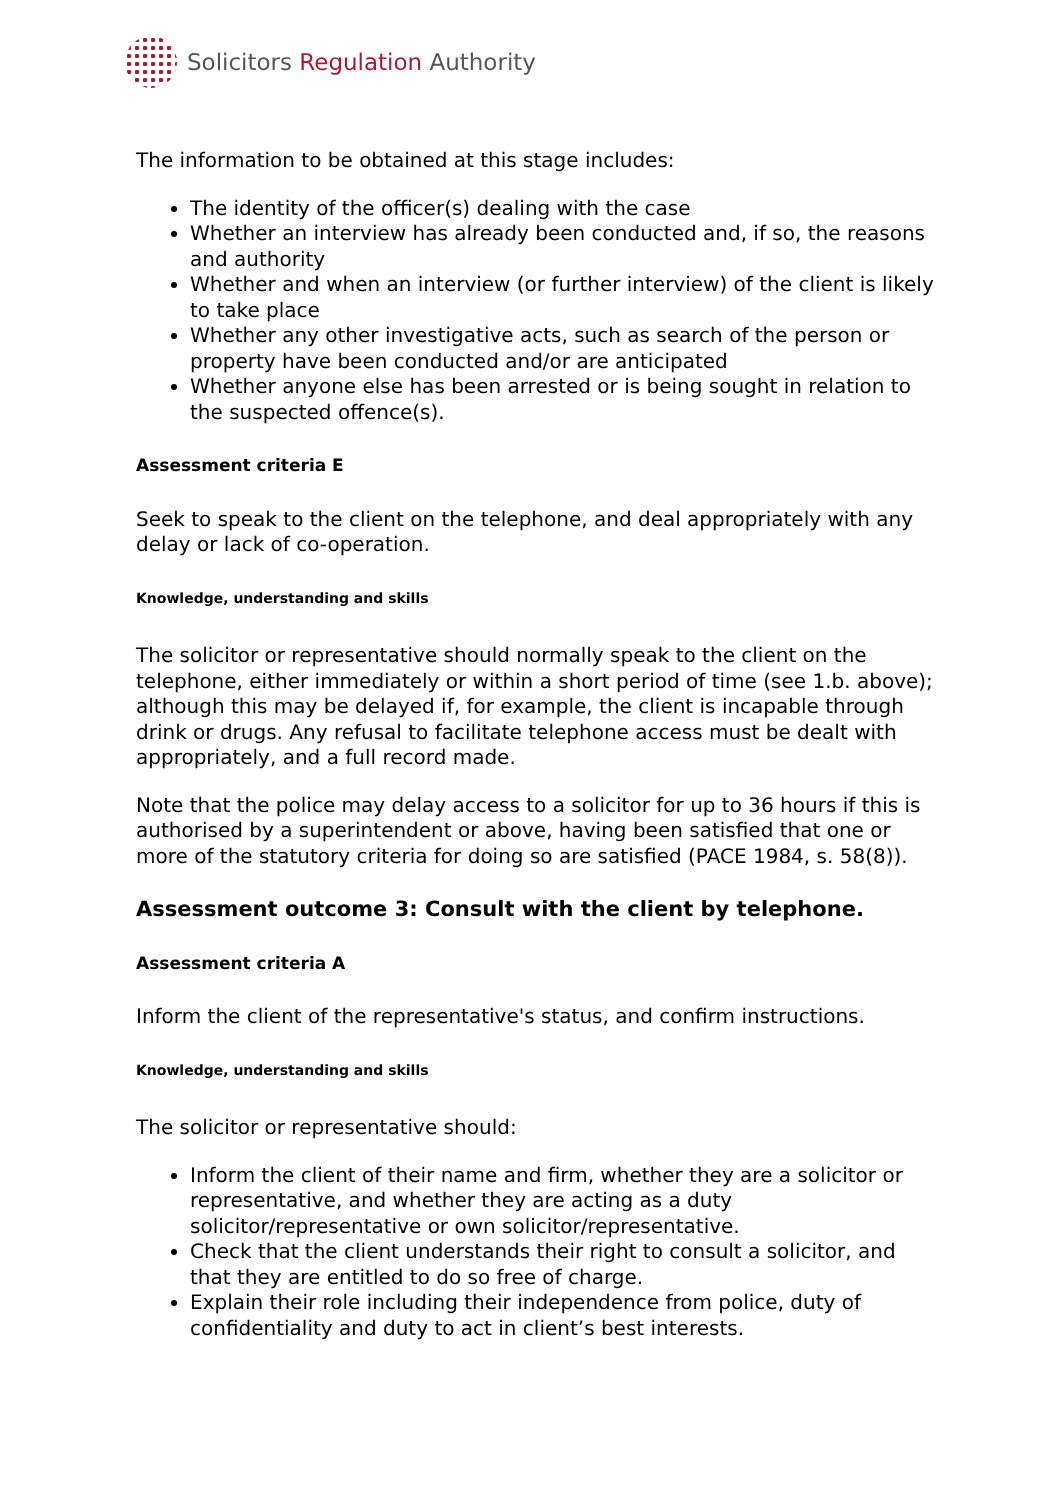Solicitors Regulation Authority
The information to be obtained at this stage includes:
The identity of the officer(s) dealing with the case
Whether an interview has already been conducted and, if so, the reasons and authority
Whether and when an interview (or further interview) of the client is likely to take place
Whether any other investigative acts, such as search of the person or property have been conducted and/or are anticipated
Whether anyone else has been arrested or is being sought in relation to the suspected offence(s).
Assessment criteria E
Seek to speak to the client on the telephone, and deal appropriately with any delay or lack of co-operation.
Knowledge, understanding and skills
The solicitor or representative should normally speak to the client on the telephone, either immediately or within a short period of time (see 1.b. above); although this may be delayed if, for example, the client is incapable through drink or drugs. Any refusal to facilitate telephone access must be dealt with appropriately, and a full record made.
Note that the police may delay access to a solicitor for up to 36 hours if this is authorised by a superintendent or above, having been satisfied that one or more of the statutory criteria for doing so are satisfied (PACE 1984, s. 58(8)).
Assessment outcome 3: Consult with the client by telephone.
Assessment criteria A
Inform the client of the representative's status, and confirm instructions.
Knowledge, understanding and skills
The solicitor or representative should:
Inform the client of their name and firm, whether they are a solicitor or representative, and whether they are acting as a duty solicitor/representative or own solicitor/representative.
Check that the client understands their right to consult a solicitor, and that they are entitled to do so free of charge.
Explain their role including their independence from police, duty of confidentiality and duty to act in client’s best interests.